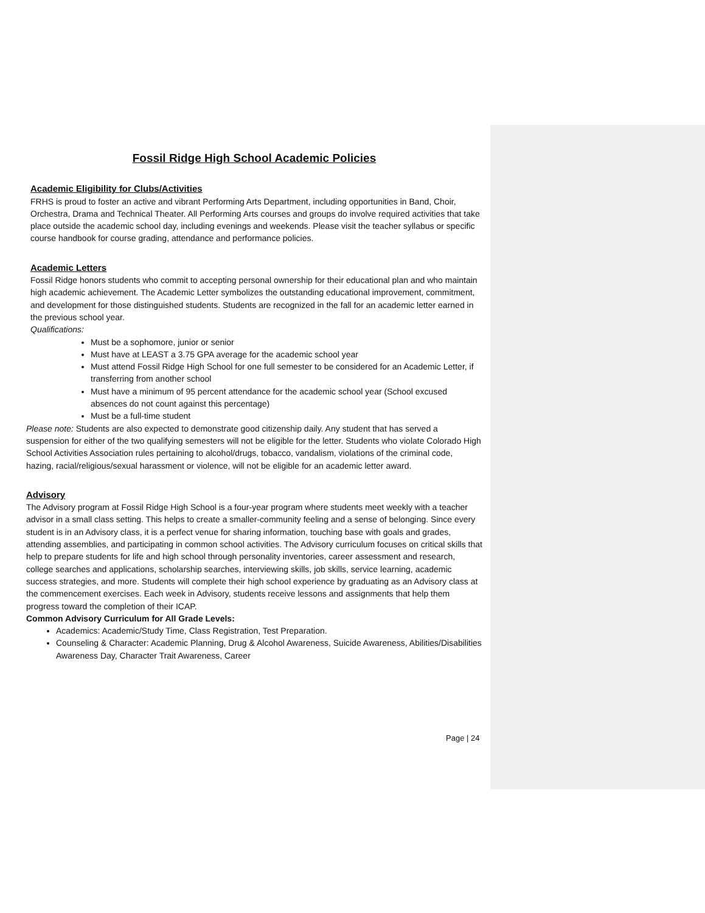Fossil Ridge High School Academic Policies
Academic Eligibility for Clubs/Activities
FRHS is proud to foster an active and vibrant Performing Arts Department, including opportunities in Band, Choir, Orchestra, Drama and Technical Theater. All Performing Arts courses and groups do involve required activities that take place outside the academic school day, including evenings and weekends. Please visit the teacher syllabus or specific course handbook for course grading, attendance and performance policies.
Academic Letters
Fossil Ridge honors students who commit to accepting personal ownership for their educational plan and who maintain high academic achievement. The Academic Letter symbolizes the outstanding educational improvement, commitment, and development for those distinguished students. Students are recognized in the fall for an academic letter earned in the previous school year.
Qualifications:
Must be a sophomore, junior or senior
Must have at LEAST a 3.75 GPA average for the academic school year
Must attend Fossil Ridge High School for one full semester to be considered for an Academic Letter, if transferring from another school
Must have a minimum of 95 percent attendance for the academic school year (School excused absences do not count against this percentage)
Must be a full-time student
Please note: Students are also expected to demonstrate good citizenship daily. Any student that has served a suspension for either of the two qualifying semesters will not be eligible for the letter. Students who violate Colorado High School Activities Association rules pertaining to alcohol/drugs, tobacco, vandalism, violations of the criminal code, hazing, racial/religious/sexual harassment or violence, will not be eligible for an academic letter award.
Advisory
The Advisory program at Fossil Ridge High School is a four-year program where students meet weekly with a teacher advisor in a small class setting. This helps to create a smaller-community feeling and a sense of belonging. Since every student is in an Advisory class, it is a perfect venue for sharing information, touching base with goals and grades, attending assemblies, and participating in common school activities. The Advisory curriculum focuses on critical skills that help to prepare students for life and high school through personality inventories, career assessment and research, college searches and applications, scholarship searches, interviewing skills, job skills, service learning, academic success strategies, and more. Students will complete their high school experience by graduating as an Advisory class at the commencement exercises. Each week in Advisory, students receive lessons and assignments that help them progress toward the completion of their ICAP.
Common Advisory Curriculum for All Grade Levels:
Academics: Academic/Study Time, Class Registration, Test Preparation.
Counseling & Character: Academic Planning, Drug & Alcohol Awareness, Suicide Awareness, Abilities/Disabilities Awareness Day, Character Trait Awareness, Career
Page | 24